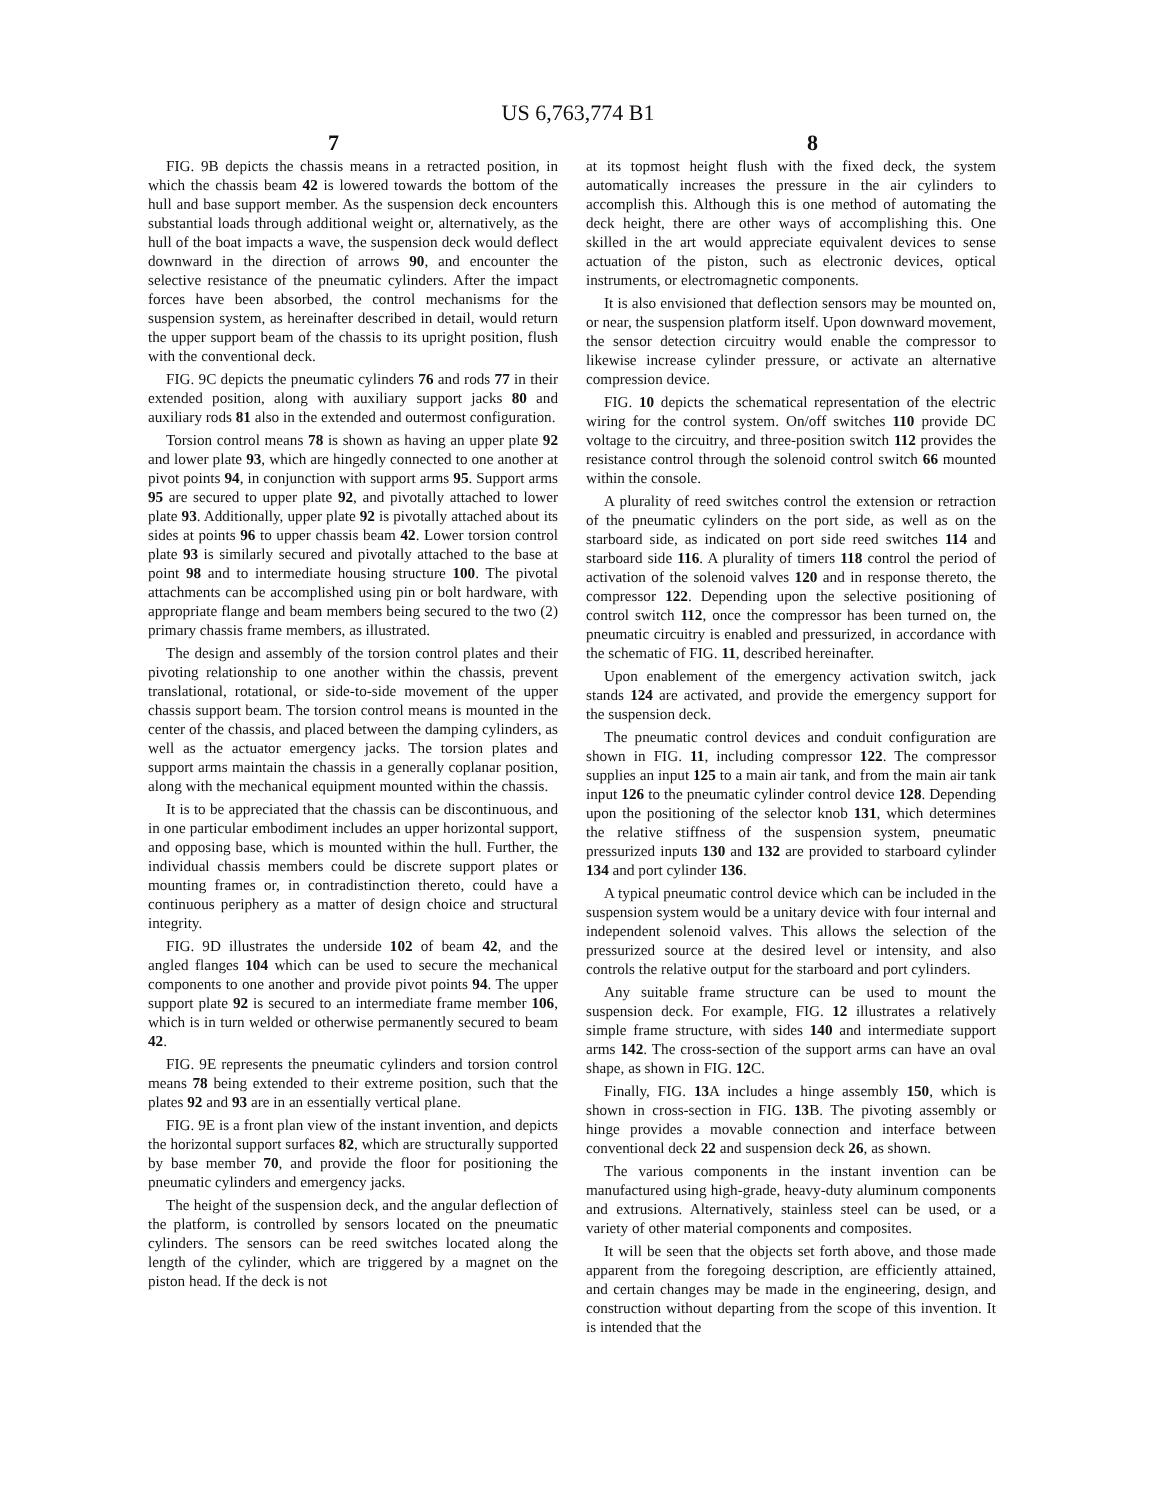US 6,763,774 B1
7 8
FIG. 9B depicts the chassis means in a retracted position, in which the chassis beam 42 is lowered towards the bottom of the hull and base support member. As the suspension deck encounters substantial loads through additional weight or, alternatively, as the hull of the boat impacts a wave, the suspension deck would deflect downward in the direction of arrows 90, and encounter the selective resistance of the pneumatic cylinders. After the impact forces have been absorbed, the control mechanisms for the suspension system, as hereinafter described in detail, would return the upper support beam of the chassis to its upright position, flush with the conventional deck.
FIG. 9C depicts the pneumatic cylinders 76 and rods 77 in their extended position, along with auxiliary support jacks 80 and auxiliary rods 81 also in the extended and outermost configuration.
Torsion control means 78 is shown as having an upper plate 92 and lower plate 93, which are hingedly connected to one another at pivot points 94, in conjunction with support arms 95. Support arms 95 are secured to upper plate 92, and pivotally attached to lower plate 93. Additionally, upper plate 92 is pivotally attached about its sides at points 96 to upper chassis beam 42. Lower torsion control plate 93 is similarly secured and pivotally attached to the base at point 98 and to intermediate housing structure 100. The pivotal attachments can be accomplished using pin or bolt hardware, with appropriate flange and beam members being secured to the two (2) primary chassis frame members, as illustrated.
The design and assembly of the torsion control plates and their pivoting relationship to one another within the chassis, prevent translational, rotational, or side-to-side movement of the upper chassis support beam. The torsion control means is mounted in the center of the chassis, and placed between the damping cylinders, as well as the actuator emergency jacks. The torsion plates and support arms maintain the chassis in a generally coplanar position, along with the mechanical equipment mounted within the chassis.
It is to be appreciated that the chassis can be discontinuous, and in one particular embodiment includes an upper horizontal support, and opposing base, which is mounted within the hull. Further, the individual chassis members could be discrete support plates or mounting frames or, in contradistinction thereto, could have a continuous periphery as a matter of design choice and structural integrity.
FIG. 9D illustrates the underside 102 of beam 42, and the angled flanges 104 which can be used to secure the mechanical components to one another and provide pivot points 94. The upper support plate 92 is secured to an intermediate frame member 106, which is in turn welded or otherwise permanently secured to beam 42.
FIG. 9E represents the pneumatic cylinders and torsion control means 78 being extended to their extreme position, such that the plates 92 and 93 are in an essentially vertical plane.
FIG. 9E is a front plan view of the instant invention, and depicts the horizontal support surfaces 82, which are structurally supported by base member 70, and provide the floor for positioning the pneumatic cylinders and emergency jacks.
The height of the suspension deck, and the angular deflection of the platform, is controlled by sensors located on the pneumatic cylinders. The sensors can be reed switches located along the length of the cylinder, which are triggered by a magnet on the piston head. If the deck is not
at its topmost height flush with the fixed deck, the system automatically increases the pressure in the air cylinders to accomplish this. Although this is one method of automating the deck height, there are other ways of accomplishing this. One skilled in the art would appreciate equivalent devices to sense actuation of the piston, such as electronic devices, optical instruments, or electromagnetic components.
It is also envisioned that deflection sensors may be mounted on, or near, the suspension platform itself. Upon downward movement, the sensor detection circuitry would enable the compressor to likewise increase cylinder pressure, or activate an alternative compression device.
FIG. 10 depicts the schematical representation of the electric wiring for the control system. On/off switches 110 provide DC voltage to the circuitry, and three-position switch 112 provides the resistance control through the solenoid control switch 66 mounted within the console.
A plurality of reed switches control the extension or retraction of the pneumatic cylinders on the port side, as well as on the starboard side, as indicated on port side reed switches 114 and starboard side 116. A plurality of timers 118 control the period of activation of the solenoid valves 120 and in response thereto, the compressor 122. Depending upon the selective positioning of control switch 112, once the compressor has been turned on, the pneumatic circuitry is enabled and pressurized, in accordance with the schematic of FIG. 11, described hereinafter.
Upon enablement of the emergency activation switch, jack stands 124 are activated, and provide the emergency support for the suspension deck.
The pneumatic control devices and conduit configuration are shown in FIG. 11, including compressor 122. The compressor supplies an input 125 to a main air tank, and from the main air tank input 126 to the pneumatic cylinder control device 128. Depending upon the positioning of the selector knob 131, which determines the relative stiffness of the suspension system, pneumatic pressurized inputs 130 and 132 are provided to starboard cylinder 134 and port cylinder 136.
A typical pneumatic control device which can be included in the suspension system would be a unitary device with four internal and independent solenoid valves. This allows the selection of the pressurized source at the desired level or intensity, and also controls the relative output for the starboard and port cylinders.
Any suitable frame structure can be used to mount the suspension deck. For example, FIG. 12 illustrates a relatively simple frame structure, with sides 140 and intermediate support arms 142. The cross-section of the support arms can have an oval shape, as shown in FIG. 12 C.
Finally, FIG. 13 A includes a hinge assembly 150, which is shown in cross-section in FIG. 13 B. The pivoting assembly or hinge provides a movable connection and interface between conventional deck 22 and suspension deck 26, as shown.
The various components in the instant invention can be manufactured using high-grade, heavy-duty aluminum components and extrusions. Alternatively, stainless steel can be used, or a variety of other material components and composites.
It will be seen that the objects set forth above, and those made apparent from the foregoing description, are efficiently attained, and certain changes may be made in the engineering, design, and construction without departing from the scope of this invention. It is intended that the